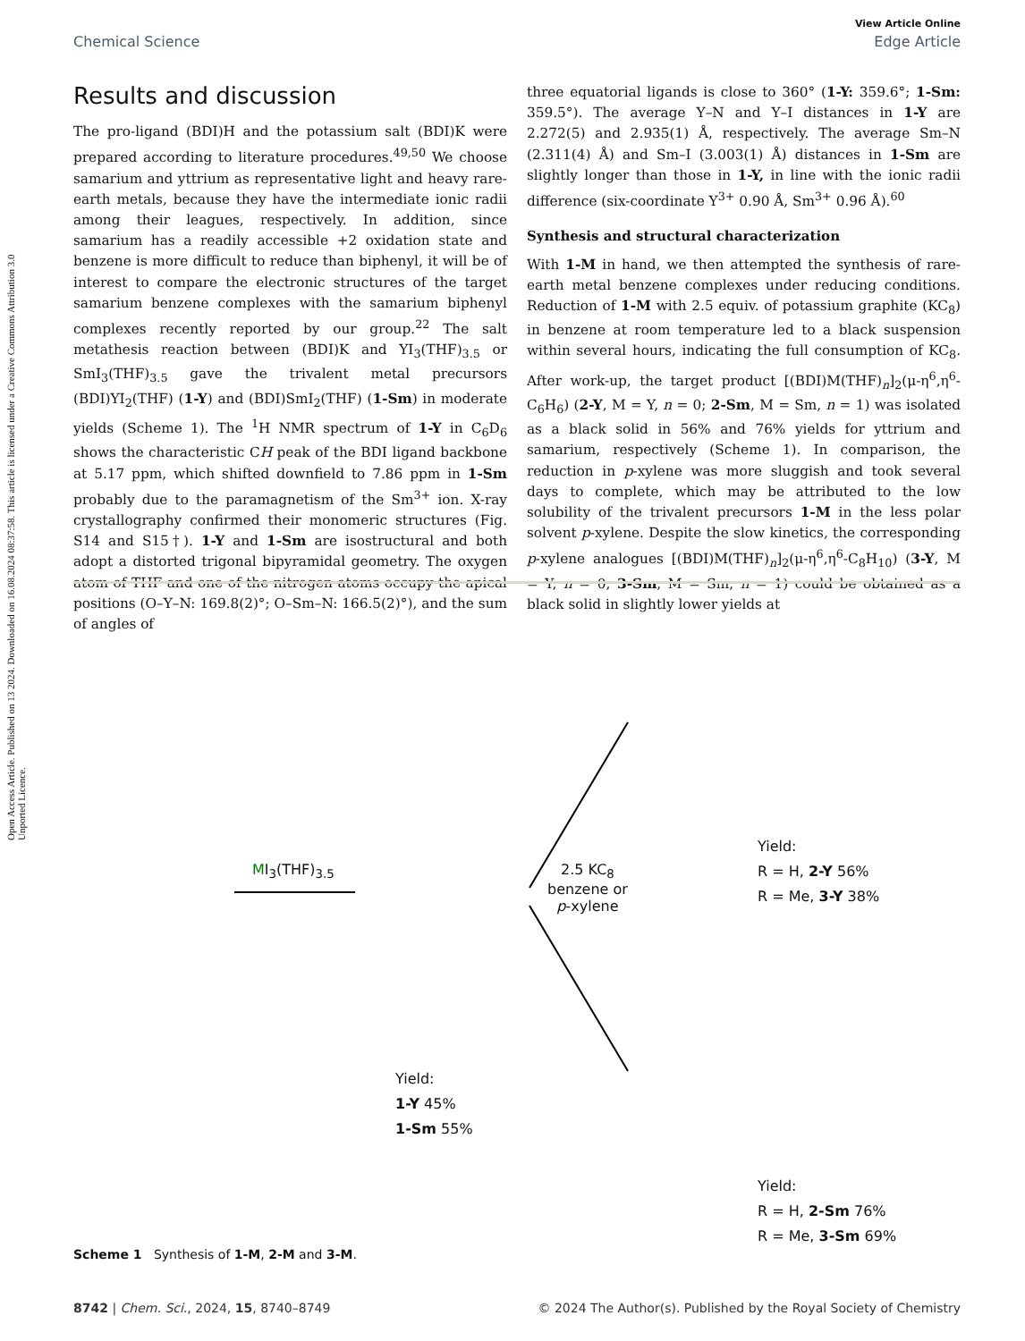Open Access Article. Published on 13 2024. Downloaded on 16.08.2024 08:37:58. This article is licensed under a Creative Commons Attribution 3.0 Unported Licence.
View Article Online
Chemical Science Edge Article
Results and discussion
The pro-ligand (BDI)H and the potassium salt (BDI)K were prepared according to literature procedures.<sup>49,50</sup> We choose samarium and yttrium as representative light and heavy rare-earth metals, because they have the intermediate ionic radii among their leagues, respectively. In addition, since samarium has a readily accessible +2 oxidation state and benzene is more difficult to reduce than biphenyl, it will be of interest to compare the electronic structures of the target samarium benzene complexes with the samarium biphenyl complexes recently reported by our group.<sup>22</sup> The salt metathesis reaction between (BDI)K and YI<sub>3</sub>(THF)<sub>3.5</sub> or SmI<sub>3</sub>(THF)<sub>3.5</sub> gave the trivalent metal precursors (BDI)YI<sub>2</sub>(THF) (1-Y) and (BDI)SmI<sub>2</sub>(THF) (1-Sm) in moderate yields (Scheme 1). The <sup>1</sup>H NMR spectrum of 1-Y in C<sub>6</sub>D<sub>6</sub> shows the characteristic CH peak of the BDI ligand backbone at 5.17 ppm, which shifted downfield to 7.86 ppm in 1-Sm probably due to the paramagnetism of the Sm<sup>3+</sup> ion. X-ray crystallography confirmed their monomeric structures (Fig. S14 and S15†). 1-Y and 1-Sm are isostructural and both adopt a distorted trigonal bipyramidal geometry. The oxygen atom of THF and one of the nitrogen atoms occupy the apical positions (O–Y–N: 169.8(2)°; O–Sm–N: 166.5(2)°), and the sum of angles of
three equatorial ligands is close to 360° (1-Y: 359.6°; 1-Sm: 359.5°). The average Y–N and Y–I distances in 1-Y are 2.272(5) and 2.935(1) Å, respectively. The average Sm–N (2.311(4) Å) and Sm–I (3.003(1) Å) distances in 1-Sm are slightly longer than those in 1-Y, in line with the ionic radii difference (six-coordinate Y<sup>3+</sup> 0.90 Å, Sm<sup>3+</sup> 0.96 Å).<sup>60</sup>
Synthesis and structural characterization
With 1-M in hand, we then attempted the synthesis of rare-earth metal benzene complexes under reducing conditions. Reduction of 1-M with 2.5 equiv. of potassium graphite (KC<sub>8</sub>) in benzene at room temperature led to a black suspension within several hours, indicating the full consumption of KC<sub>8</sub>. After work-up, the target product [(BDI)M(THF)<sub>n</sub>]<sub>2</sub>(μ-η<sup>6</sup>,η<sup>6</sup>-C<sub>6</sub>H<sub>6</sub>) (2-Y, M = Y, n = 0; 2-Sm, M = Sm, n = 1) was isolated as a black solid in 56% and 76% yields for yttrium and samarium, respectively (Scheme 1). In comparison, the reduction in p-xylene was more sluggish and took several days to complete, which may be attributed to the low solubility of the trivalent precursors 1-M in the less polar solvent p-xylene. Despite the slow kinetics, the corresponding p-xylene analogues [(BDI)M(THF)<sub>n</sub>]<sub>2</sub>(μ-η<sup>6</sup>,η<sup>6</sup>-C<sub>8</sub>H<sub>10</sub>) (3-Y, M = Y, n = 0; 3-Sm, M = Sm, n = 1) could be obtained as a black solid in slightly lower yields at
MI<sub>3</sub>(THF)<sub>3.5</sub>
2.5 KC<sub>8</sub>
benzene or
p-xylene
Yield:
1-Y 45%
1-Sm 55%
Yield:
R = H, 2-Y 56%
R = Me, 3-Y 38%
Yield:
R = H, 2-Sm 76%
R = Me, 3-Sm 69%
Scheme 1 Synthesis of 1-M, 2-M and 3-M.
8742 | Chem. Sci., 2024, 15, 8740–8749 © 2024 The Author(s). Published by the Royal Society of Chemistry